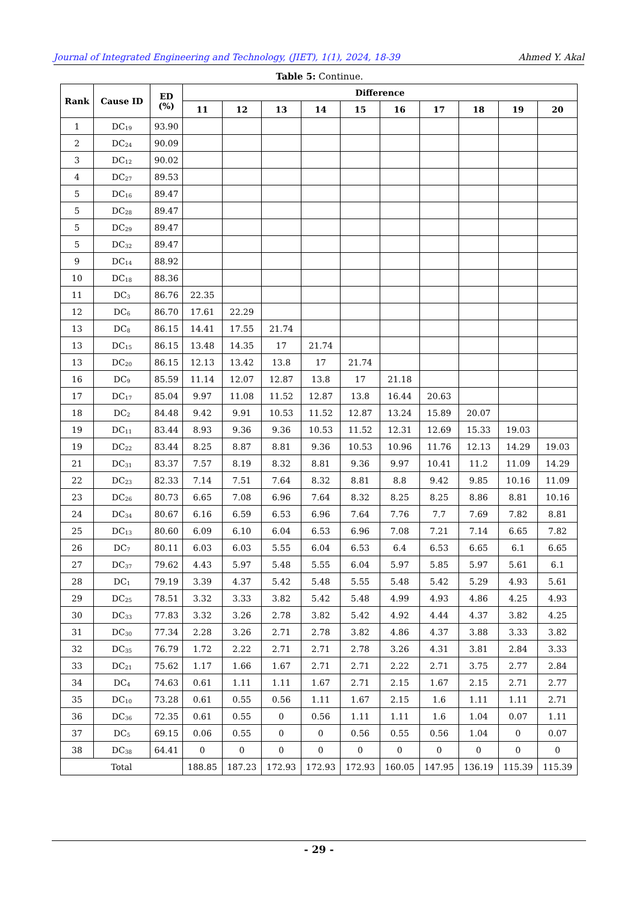Journal of Integrated Engineering and Technology, (JIET), 1(1), 2024, 18-39 Ahmed Y. Akal
Table 5: Continue.
| Rank | Cause ID | ED (%) | Difference | | | | | | | | | |
| --- | --- | --- | --- | --- | --- | --- | --- | --- | --- | --- | --- | --- |
| | | | 11 | 12 | 13 | 14 | 15 | 16 | 17 | 18 | 19 | 20 |
| 1 | DC<sub>19</sub> | 93.90 | | | | | | | | | | |
| 2 | DC<sub>24</sub> | 90.09 | | | | | | | | | | |
| 3 | DC<sub>12</sub> | 90.02 | | | | | | | | | | |
| 4 | DC<sub>27</sub> | 89.53 | | | | | | | | | | |
| 5 | DC<sub>16</sub> | 89.47 | | | | | | | | | | |
| 5 | DC<sub>28</sub> | 89.47 | | | | | | | | | | |
| 5 | DC<sub>29</sub> | 89.47 | | | | | | | | | | |
| 5 | DC<sub>32</sub> | 89.47 | | | | | | | | | | |
| 9 | DC<sub>14</sub> | 88.92 | | | | | | | | | | |
| 10 | DC<sub>18</sub> | 88.36 | | | | | | | | | | |
| 11 | DC<sub>3</sub> | 86.76 | 22.35 | | | | | | | | | |
| 12 | DC<sub>6</sub> | 86.70 | 17.61 | 22.29 | | | | | | | | |
| 13 | DC<sub>8</sub> | 86.15 | 14.41 | 17.55 | 21.74 | | | | | | | |
| 13 | DC<sub>15</sub> | 86.15 | 13.48 | 14.35 | 17 | 21.74 | | | | | | |
| 13 | DC<sub>20</sub> | 86.15 | 12.13 | 13.42 | 13.8 | 17 | 21.74 | | | | | |
| 16 | DC<sub>9</sub> | 85.59 | 11.14 | 12.07 | 12.87 | 13.8 | 17 | 21.18 | | | | |
| 17 | DC<sub>17</sub> | 85.04 | 9.97 | 11.08 | 11.52 | 12.87 | 13.8 | 16.44 | 20.63 | | | |
| 18 | DC<sub>2</sub> | 84.48 | 9.42 | 9.91 | 10.53 | 11.52 | 12.87 | 13.24 | 15.89 | 20.07 | | |
| 19 | DC<sub>11</sub> | 83.44 | 8.93 | 9.36 | 9.36 | 10.53 | 11.52 | 12.31 | 12.69 | 15.33 | 19.03 | |
| 19 | DC<sub>22</sub> | 83.44 | 8.25 | 8.87 | 8.81 | 9.36 | 10.53 | 10.96 | 11.76 | 12.13 | 14.29 | 19.03 |
| 21 | DC<sub>31</sub> | 83.37 | 7.57 | 8.19 | 8.32 | 8.81 | 9.36 | 9.97 | 10.41 | 11.2 | 11.09 | 14.29 |
| 22 | DC<sub>23</sub> | 82.33 | 7.14 | 7.51 | 7.64 | 8.32 | 8.81 | 8.8 | 9.42 | 9.85 | 10.16 | 11.09 |
| 23 | DC<sub>26</sub> | 80.73 | 6.65 | 7.08 | 6.96 | 7.64 | 8.32 | 8.25 | 8.25 | 8.86 | 8.81 | 10.16 |
| 24 | DC<sub>34</sub> | 80.67 | 6.16 | 6.59 | 6.53 | 6.96 | 7.64 | 7.76 | 7.7 | 7.69 | 7.82 | 8.81 |
| 25 | DC<sub>13</sub> | 80.60 | 6.09 | 6.10 | 6.04 | 6.53 | 6.96 | 7.08 | 7.21 | 7.14 | 6.65 | 7.82 |
| 26 | DC<sub>7</sub> | 80.11 | 6.03 | 6.03 | 5.55 | 6.04 | 6.53 | 6.4 | 6.53 | 6.65 | 6.1 | 6.65 |
| 27 | DC<sub>37</sub> | 79.62 | 4.43 | 5.97 | 5.48 | 5.55 | 6.04 | 5.97 | 5.85 | 5.97 | 5.61 | 6.1 |
| 28 | DC<sub>1</sub> | 79.19 | 3.39 | 4.37 | 5.42 | 5.48 | 5.55 | 5.48 | 5.42 | 5.29 | 4.93 | 5.61 |
| 29 | DC<sub>25</sub> | 78.51 | 3.32 | 3.33 | 3.82 | 5.42 | 5.48 | 4.99 | 4.93 | 4.86 | 4.25 | 4.93 |
| 30 | DC<sub>33</sub> | 77.83 | 3.32 | 3.26 | 2.78 | 3.82 | 5.42 | 4.92 | 4.44 | 4.37 | 3.82 | 4.25 |
| 31 | DC<sub>30</sub> | 77.34 | 2.28 | 3.26 | 2.71 | 2.78 | 3.82 | 4.86 | 4.37 | 3.88 | 3.33 | 3.82 |
| 32 | DC<sub>35</sub> | 76.79 | 1.72 | 2.22 | 2.71 | 2.71 | 2.78 | 3.26 | 4.31 | 3.81 | 2.84 | 3.33 |
| 33 | DC<sub>21</sub> | 75.62 | 1.17 | 1.66 | 1.67 | 2.71 | 2.71 | 2.22 | 2.71 | 3.75 | 2.77 | 2.84 |
| 34 | DC<sub>4</sub> | 74.63 | 0.61 | 1.11 | 1.11 | 1.67 | 2.71 | 2.15 | 1.67 | 2.15 | 2.71 | 2.77 |
| 35 | DC<sub>10</sub> | 73.28 | 0.61 | 0.55 | 0.56 | 1.11 | 1.67 | 2.15 | 1.6 | 1.11 | 1.11 | 2.71 |
| 36 | DC<sub>36</sub> | 72.35 | 0.61 | 0.55 | 0 | 0.56 | 1.11 | 1.11 | 1.6 | 1.04 | 0.07 | 1.11 |
| 37 | DC<sub>5</sub> | 69.15 | 0.06 | 0.55 | 0 | 0 | 0.56 | 0.55 | 0.56 | 1.04 | 0 | 0.07 |
| 38 | DC<sub>38</sub> | 64.41 | 0 | 0 | 0 | 0 | 0 | 0 | 0 | 0 | 0 | 0 |
| Total | | | 188.85 | 187.23 | 172.93 | 172.93 | 172.93 | 160.05 | 147.95 | 136.19 | 115.39 | 115.39 |
- 29 -